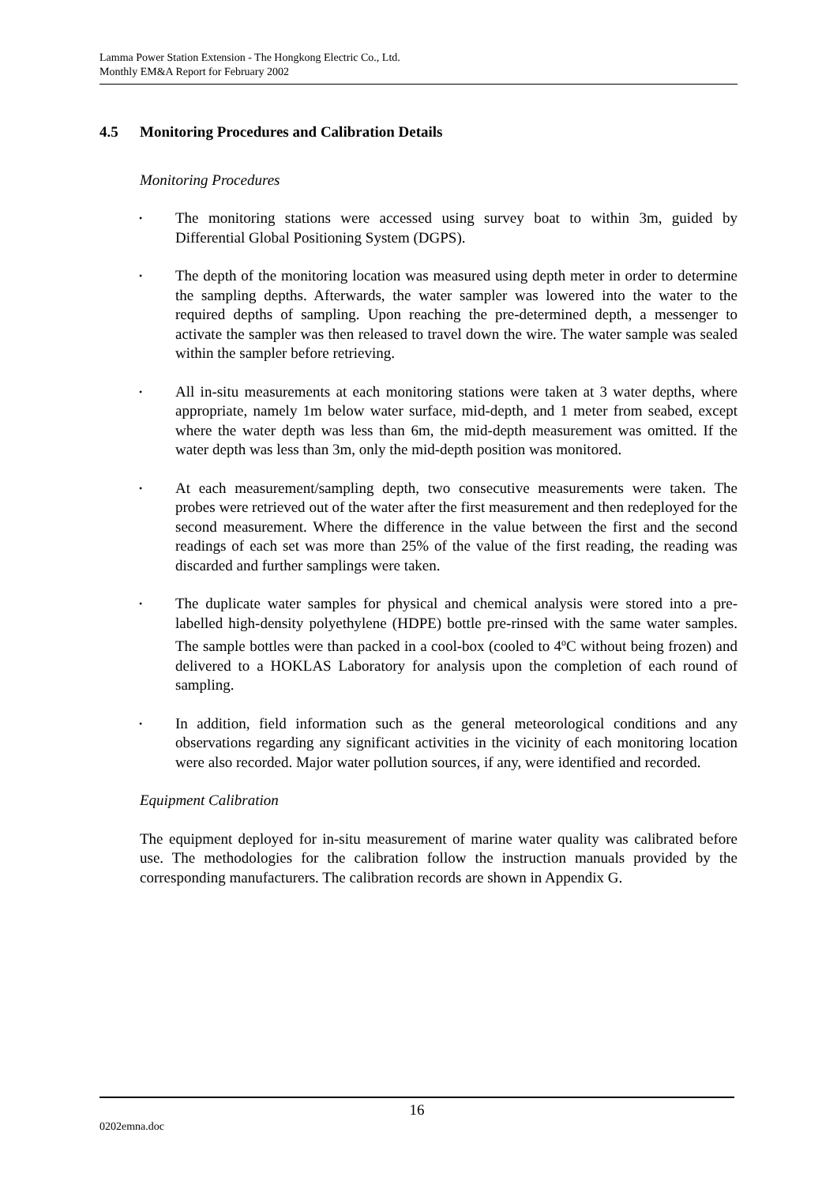Lamma Power Station Extension - The Hongkong Electric Co., Ltd.
Monthly EM&A Report for February 2002
4.5 Monitoring Procedures and Calibration Details
Monitoring Procedures
• The monitoring stations were accessed using survey boat to within 3m, guided by Differential Global Positioning System (DGPS).
• The depth of the monitoring location was measured using depth meter in order to determine the sampling depths. Afterwards, the water sampler was lowered into the water to the required depths of sampling. Upon reaching the pre-determined depth, a messenger to activate the sampler was then released to travel down the wire. The water sample was sealed within the sampler before retrieving.
• All in-situ measurements at each monitoring stations were taken at 3 water depths, where appropriate, namely 1m below water surface, mid-depth, and 1 meter from seabed, except where the water depth was less than 6m, the mid-depth measurement was omitted. If the water depth was less than 3m, only the mid-depth position was monitored.
• At each measurement/sampling depth, two consecutive measurements were taken. The probes were retrieved out of the water after the first measurement and then redeployed for the second measurement. Where the difference in the value between the first and the second readings of each set was more than 25% of the value of the first reading, the reading was discarded and further samplings were taken.
• The duplicate water samples for physical and chemical analysis were stored into a pre-labelled high-density polyethylene (HDPE) bottle pre-rinsed with the same water samples. The sample bottles were than packed in a cool-box (cooled to 4<sup>o</sup>C without being frozen) and delivered to a HOKLAS Laboratory for analysis upon the completion of each round of sampling.
• In addition, field information such as the general meteorological conditions and any observations regarding any significant activities in the vicinity of each monitoring location were also recorded. Major water pollution sources, if any, were identified and recorded.
Equipment Calibration
The equipment deployed for in-situ measurement of marine water quality was calibrated before use. The methodologies for the calibration follow the instruction manuals provided by the corresponding manufacturers. The calibration records are shown in Appendix G.
16
0202emna.doc